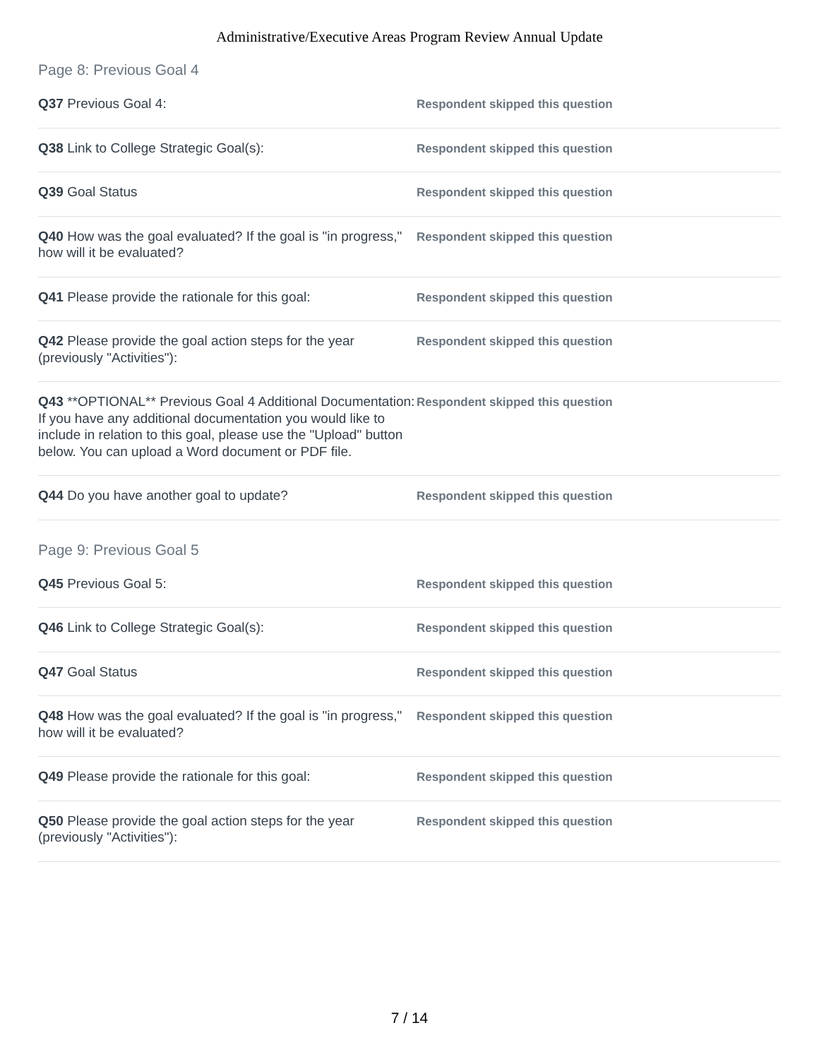Administrative/Executive Areas Program Review Annual Update
Page 8: Previous Goal 4
Q37 Previous Goal 4:
Respondent skipped this question
Q38 Link to College Strategic Goal(s):
Respondent skipped this question
Q39 Goal Status
Respondent skipped this question
Q40 How was the goal evaluated? If the goal is "in progress," how will it be evaluated?
Respondent skipped this question
Q41 Please provide the rationale for this goal:
Respondent skipped this question
Q42 Please provide the goal action steps for the year (previously "Activities"):
Respondent skipped this question
Q43 **OPTIONAL** Previous Goal 4 Additional Documentation: If you have any additional documentation you would like to include in relation to this goal, please use the "Upload" button below. You can upload a Word document or PDF file.
Respondent skipped this question
Q44 Do you have another goal to update?
Respondent skipped this question
Page 9: Previous Goal 5
Q45 Previous Goal 5:
Respondent skipped this question
Q46 Link to College Strategic Goal(s):
Respondent skipped this question
Q47 Goal Status
Respondent skipped this question
Q48 How was the goal evaluated? If the goal is "in progress," how will it be evaluated?
Respondent skipped this question
Q49 Please provide the rationale for this goal:
Respondent skipped this question
Q50 Please provide the goal action steps for the year (previously "Activities"):
Respondent skipped this question
7 / 14